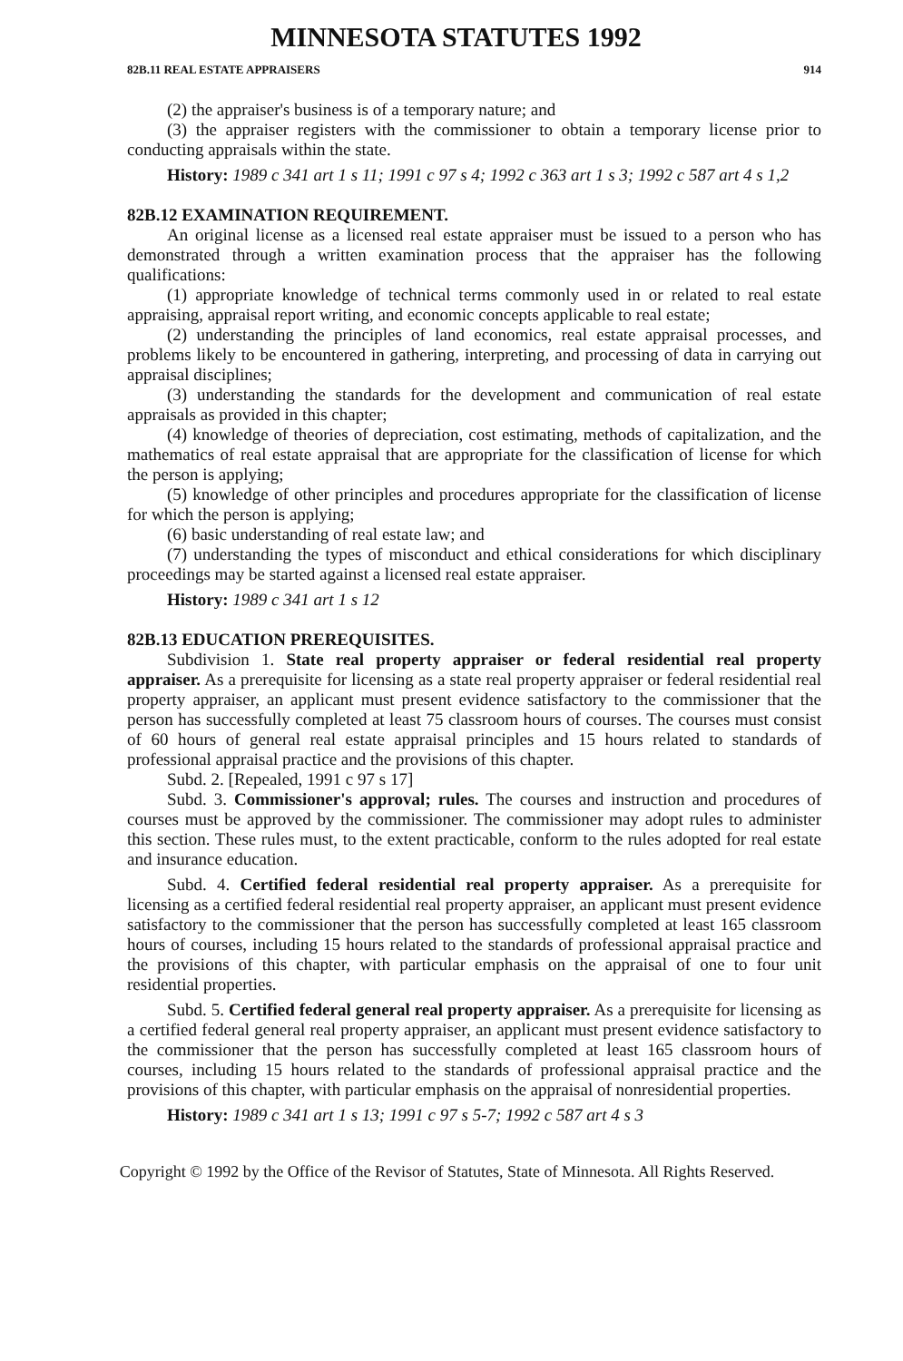MINNESOTA STATUTES 1992
82B.11 REAL ESTATE APPRAISERS 914
(2) the appraiser's business is of a temporary nature; and
(3) the appraiser registers with the commissioner to obtain a temporary license prior to conducting appraisals within the state.
History: 1989 c 341 art 1 s 11; 1991 c 97 s 4; 1992 c 363 art 1 s 3; 1992 c 587 art 4 s 1,2
82B.12 EXAMINATION REQUIREMENT.
An original license as a licensed real estate appraiser must be issued to a person who has demonstrated through a written examination process that the appraiser has the following qualifications:
(1) appropriate knowledge of technical terms commonly used in or related to real estate appraising, appraisal report writing, and economic concepts applicable to real estate;
(2) understanding the principles of land economics, real estate appraisal processes, and problems likely to be encountered in gathering, interpreting, and processing of data in carrying out appraisal disciplines;
(3) understanding the standards for the development and communication of real estate appraisals as provided in this chapter;
(4) knowledge of theories of depreciation, cost estimating, methods of capitalization, and the mathematics of real estate appraisal that are appropriate for the classification of license for which the person is applying;
(5) knowledge of other principles and procedures appropriate for the classification of license for which the person is applying;
(6) basic understanding of real estate law; and
(7) understanding the types of misconduct and ethical considerations for which disciplinary proceedings may be started against a licensed real estate appraiser.
History: 1989 c 341 art 1 s 12
82B.13 EDUCATION PREREQUISITES.
Subdivision 1. State real property appraiser or federal residential real property appraiser. As a prerequisite for licensing as a state real property appraiser or federal residential real property appraiser, an applicant must present evidence satisfactory to the commissioner that the person has successfully completed at least 75 classroom hours of courses. The courses must consist of 60 hours of general real estate appraisal principles and 15 hours related to standards of professional appraisal practice and the provisions of this chapter.
Subd. 2. [Repealed, 1991 c 97 s 17]
Subd. 3. Commissioner's approval; rules. The courses and instruction and procedures of courses must be approved by the commissioner. The commissioner may adopt rules to administer this section. These rules must, to the extent practicable, conform to the rules adopted for real estate and insurance education.
Subd. 4. Certified federal residential real property appraiser. As a prerequisite for licensing as a certified federal residential real property appraiser, an applicant must present evidence satisfactory to the commissioner that the person has successfully completed at least 165 classroom hours of courses, including 15 hours related to the standards of professional appraisal practice and the provisions of this chapter, with particular emphasis on the appraisal of one to four unit residential properties.
Subd. 5. Certified federal general real property appraiser. As a prerequisite for licensing as a certified federal general real property appraiser, an applicant must present evidence satisfactory to the commissioner that the person has successfully completed at least 165 classroom hours of courses, including 15 hours related to the standards of professional appraisal practice and the provisions of this chapter, with particular emphasis on the appraisal of nonresidential properties.
History: 1989 c 341 art 1 s 13; 1991 c 97 s 5-7; 1992 c 587 art 4 s 3
Copyright © 1992 by the Office of the Revisor of Statutes, State of Minnesota. All Rights Reserved.